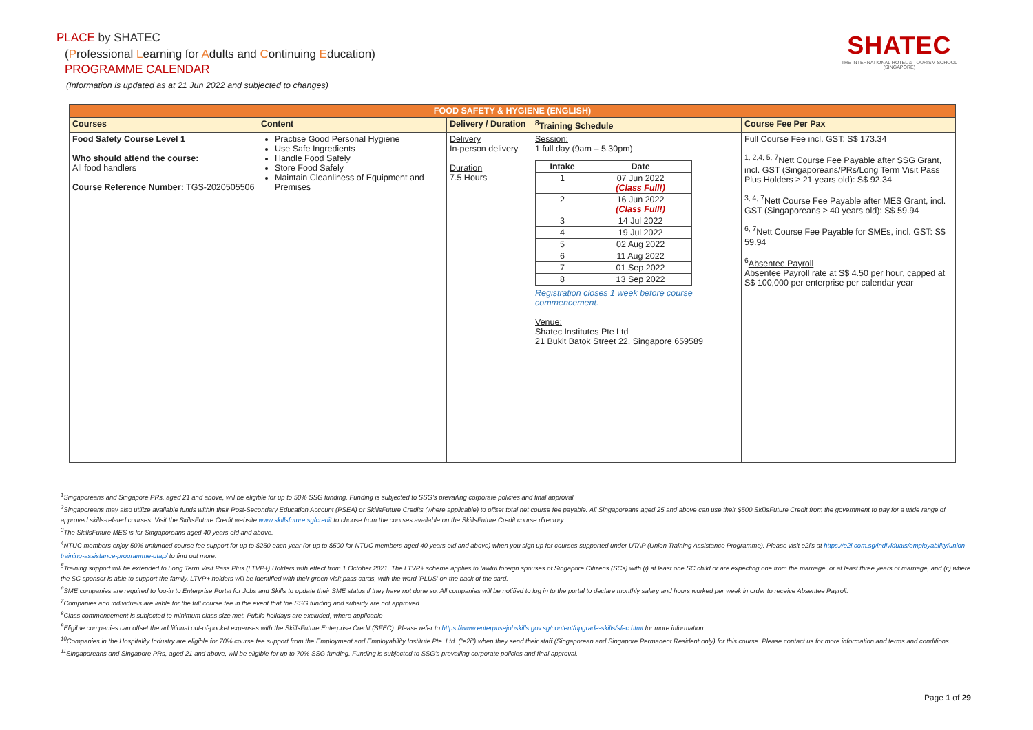PLACE by SHATEC
(Professional Learning for Adults and Continuing Education)
PROGRAMME CALENDAR
(Information is updated as at 21 Jun 2022 and subjected to changes)
SHATEC
THE INTERNATIONAL HOTEL & TOURISM SCHOOL
(SINGAPORE)
| FOOD SAFETY & HYGIENE (ENGLISH) | | | | |
| --- | --- | --- | --- | --- |
| Courses | Content | Delivery / Duration | <sup>8</sup> Training Schedule | Course Fee Per Pax |
| Food Safety Course Level 1 Who should attend the course: All food handlers Course Reference Number: TGS-2020505506 | Practise Good Personal Hygiene Use Safe Ingredients Handle Food Safely Store Food Safely Maintain Cleanliness of Equipment and Premises | Delivery In-person delivery Duration 7.5 Hours | Session: 1 full day (9am – 5.30pm) / Intake / Date / / --- / --- / / 1 / 07 Jun 2022 (Class Full!) / / 2 / 16 Jun 2022 (Class Full!) / / 3 / 14 Jul 2022 / / 4 / 19 Jul 2022 / / 5 / 02 Aug 2022 / / 6 / 11 Aug 2022 / / 7 / 01 Sep 2022 / / 8 / 13 Sep 2022 / Registration closes 1 week before course commencement. Venue: Shatec Institutes Pte Ltd 21 Bukit Batok Street 22, Singapore 659589 | Full Course Fee incl. GST: S$ 173.34 <sup>1, 2,4, 5, 7</sup>Nett Course Fee Payable after SSG Grant, incl. GST (Singaporeans/PRs/Long Term Visit Pass Plus Holders ≥ 21 years old): S$ 92.34 <sup>3, 4, 7</sup>Nett Course Fee Payable after MES Grant, incl. GST (Singaporeans ≥ 40 years old): S$ 59.94 <sup>6, 7</sup>Nett Course Fee Payable for SMEs, incl. GST: S$ 59.94 <sup>6</sup> Absentee Payroll Absentee Payroll rate at S$ 4.50 per hour, capped at S$ 100,000 per enterprise per calendar year |
<sup>1</sup> Singaporeans and Singapore PRs, aged 21 and above, will be eligible for up to 50% SSG funding. Funding is subjected to SSG's prevailing corporate policies and final approval.
<sup>2</sup> Singaporeans may also utilize available funds within their Post-Secondary Education Account (PSEA) or SkillsFuture Credits (where applicable) to offset total net course fee payable. All Singaporeans aged 25 and above can use their $500 SkillsFuture Credit from the government to pay for a wide range of approved skills-related courses. Visit the SkillsFuture Credit website www.skillsfuture.sg/credit to choose from the courses available on the SkillsFuture Credit course directory.
<sup>3</sup> The SkillsFuture MES is for Singaporeans aged 40 years old and above.
<sup>4</sup> NTUC members enjoy 50% unfunded course fee support for up to $250 each year (or up to $500 for NTUC members aged 40 years old and above) when you sign up for courses supported under UTAP (Union Training Assistance Programme). Please visit e2i's at https://e2i.com.sg/individuals/employability/union-training-assistance-programme-utap/ to find out more.
<sup>5</sup> Training support will be extended to Long Term Visit Pass Plus (LTVP+) Holders with effect from 1 October 2021. The LTVP+ scheme applies to lawful foreign spouses of Singapore Citizens (SCs) with (i) at least one SC child or are expecting one from the marriage, or at least three years of marriage, and (ii) where the SC sponsor is able to support the family. LTVP+ holders will be identified with their green visit pass cards, with the word 'PLUS' on the back of the card.
<sup>6</sup> SME companies are required to log-in to Enterprise Portal for Jobs and Skills to update their SME status if they have not done so. All companies will be notified to log in to the portal to declare monthly salary and hours worked per week in order to receive Absentee Payroll.
<sup>7</sup> Companies and individuals are liable for the full course fee in the event that the SSG funding and subsidy are not approved.
<sup>8</sup> Class commencement is subjected to minimum class size met. Public holidays are excluded, where applicable
<sup>9</sup> Eligible companies can offset the additional out-of-pocket expenses with the SkillsFuture Enterprise Credit (SFEC). Please refer to https://www.enterprisejobskills.gov.sg/content/upgrade-skills/sfec.html for more information.
<sup>10</sup> Companies in the Hospitality Industry are eligible for 70% course fee support from the Employment and Employability Institute Pte. Ltd. ("e2i") when they send their staff (Singaporean and Singapore Permanent Resident only) for this course. Please contact us for more information and terms and conditions.
<sup>11</sup> Singaporeans and Singapore PRs, aged 21 and above, will be eligible for up to 70% SSG funding. Funding is subjected to SSG's prevailing corporate policies and final approval.
Page 1 of 29